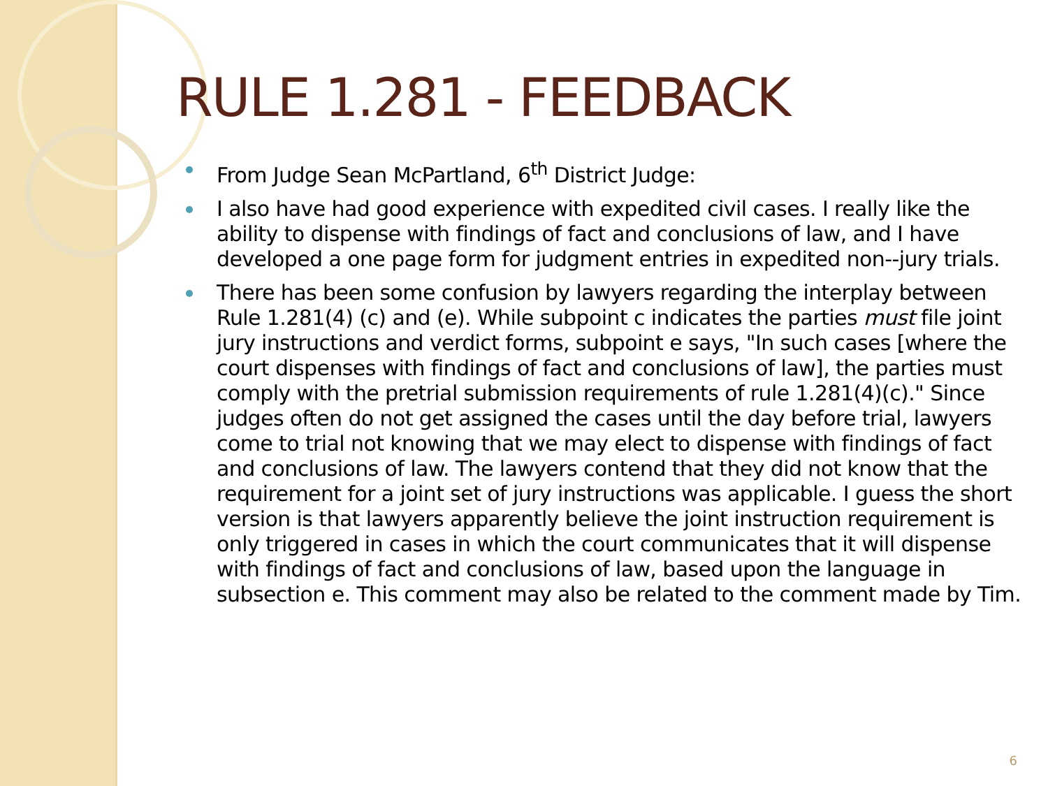RULE 1.281 - FEEDBACK
From Judge Sean McPartland, 6<sup>th</sup> District Judge:
I also have had good experience with expedited civil cases. I really like the ability to dispense with findings of fact and conclusions of law, and I have developed a one page form for judgment entries in expedited non--jury trials.
There has been some confusion by lawyers regarding the interplay between Rule 1.281(4) (c) and (e). While subpoint c indicates the parties must file joint jury instructions and verdict forms, subpoint e says, "In such cases [where the court dispenses with findings of fact and conclusions of law], the parties must comply with the pretrial submission requirements of rule 1.281(4)(c)." Since judges often do not get assigned the cases until the day before trial, lawyers come to trial not knowing that we may elect to dispense with findings of fact and conclusions of law. The lawyers contend that they did not know that the requirement for a joint set of jury instructions was applicable. I guess the short version is that lawyers apparently believe the joint instruction requirement is only triggered in cases in which the court communicates that it will dispense with findings of fact and conclusions of law, based upon the language in subsection e. This comment may also be related to the comment made by Tim.
6